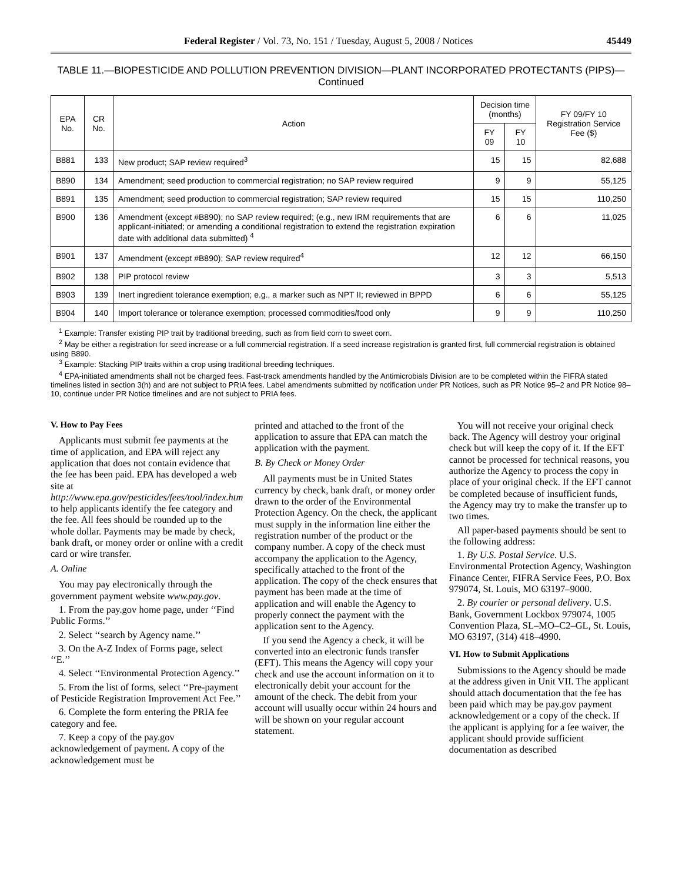Federal Register / Vol. 73, No. 151 / Tuesday, August 5, 2008 / Notices 45449
TABLE 11.—BIOPESTICIDE AND POLLUTION PREVENTION DIVISION—PLANT INCORPORATED PROTECTANTS (PIPS)—
Continued
| EPA No. | CR No. | Action | Decision time (months) | | FY 09/FY 10 Registration Service Fee ($) |
| --- | --- | --- | --- | --- | --- |
| | | | FY 09 | FY 10 | |
| B881 | 133 | New product; SAP review required<sup>3</sup> | 15 | 15 | 82,688 |
| B890 | 134 | Amendment; seed production to commercial registration; no SAP review required | 9 | 9 | 55,125 |
| B891 | 135 | Amendment; seed production to commercial registration; SAP review required | 15 | 15 | 110,250 |
| B900 | 136 | Amendment (except #B890); no SAP review required; (e.g., new IRM requirements that are applicant-initiated; or amending a conditional registration to extend the registration expiration date with additional data submitted) <sup>4</sup> | 6 | 6 | 11,025 |
| B901 | 137 | Amendment (except #B890); SAP review required<sup>4</sup> | 12 | 12 | 66,150 |
| B902 | 138 | PIP protocol review | 3 | 3 | 5,513 |
| B903 | 139 | Inert ingredient tolerance exemption; e.g., a marker such as NPT II; reviewed in BPPD | 6 | 6 | 55,125 |
| B904 | 140 | Import tolerance or tolerance exemption; processed commodities/food only | 9 | 9 | 110,250 |
<sup>1</sup> Example: Transfer existing PIP trait by traditional breeding, such as from field corn to sweet corn.
<sup>2</sup> May be either a registration for seed increase or a full commercial registration. If a seed increase registration is granted first, full commercial registration is obtained using B890.
<sup>3</sup> Example: Stacking PIP traits within a crop using traditional breeding techniques.
<sup>4</sup> EPA-initiated amendments shall not be charged fees. Fast-track amendments handled by the Antimicrobials Division are to be completed within the FIFRA stated timelines listed in section 3(h) and are not subject to PRIA fees. Label amendments submitted by notification under PR Notices, such as PR Notice 95–2 and PR Notice 98–10, continue under PR Notice timelines and are not subject to PRIA fees.
V. How to Pay Fees
Applicants must submit fee payments at the time of application, and EPA will reject any application that does not contain evidence that the fee has been paid. EPA has developed a web site at http://www.epa.gov/pesticides/fees/tool/index.htm to help applicants identify the fee category and the fee. All fees should be rounded up to the whole dollar. Payments may be made by check, bank draft, or money order or online with a credit card or wire transfer.
A. Online
You may pay electronically through the government payment website www.pay.gov.
1. From the pay.gov home page, under ‘‘Find Public Forms.’’
2. Select ‘‘search by Agency name.’’
3. On the A-Z Index of Forms page, select ‘‘E.’’
4. Select ‘‘Environmental Protection Agency.’’
5. From the list of forms, select ‘‘Pre-payment of Pesticide Registration Improvement Act Fee.’’
6. Complete the form entering the PRIA fee category and fee.
7. Keep a copy of the pay.gov acknowledgement of payment. A copy of the acknowledgement must be
printed and attached to the front of the application to assure that EPA can match the application with the payment.
B. By Check or Money Order
All payments must be in United States currency by check, bank draft, or money order drawn to the order of the Environmental Protection Agency. On the check, the applicant must supply in the information line either the registration number of the product or the company number. A copy of the check must accompany the application to the Agency, specifically attached to the front of the application. The copy of the check ensures that payment has been made at the time of application and will enable the Agency to properly connect the payment with the application sent to the Agency.
If you send the Agency a check, it will be converted into an electronic funds transfer (EFT). This means the Agency will copy your check and use the account information on it to electronically debit your account for the amount of the check. The debit from your account will usually occur within 24 hours and will be shown on your regular account statement.
You will not receive your original check back. The Agency will destroy your original check but will keep the copy of it. If the EFT cannot be processed for technical reasons, you authorize the Agency to process the copy in place of your original check. If the EFT cannot be completed because of insufficient funds, the Agency may try to make the transfer up to two times.
All paper-based payments should be sent to the following address:
1. By U.S. Postal Service. U.S. Environmental Protection Agency, Washington Finance Center, FIFRA Service Fees, P.O. Box 979074, St. Louis, MO 63197–9000.
2. By courier or personal delivery. U.S. Bank, Government Lockbox 979074, 1005 Convention Plaza, SL–MO–C2–GL, St. Louis, MO 63197, (314) 418–4990.
VI. How to Submit Applications
Submissions to the Agency should be made at the address given in Unit VII. The applicant should attach documentation that the fee has been paid which may be pay.gov payment acknowledgement or a copy of the check. If the applicant is applying for a fee waiver, the applicant should provide sufficient documentation as described